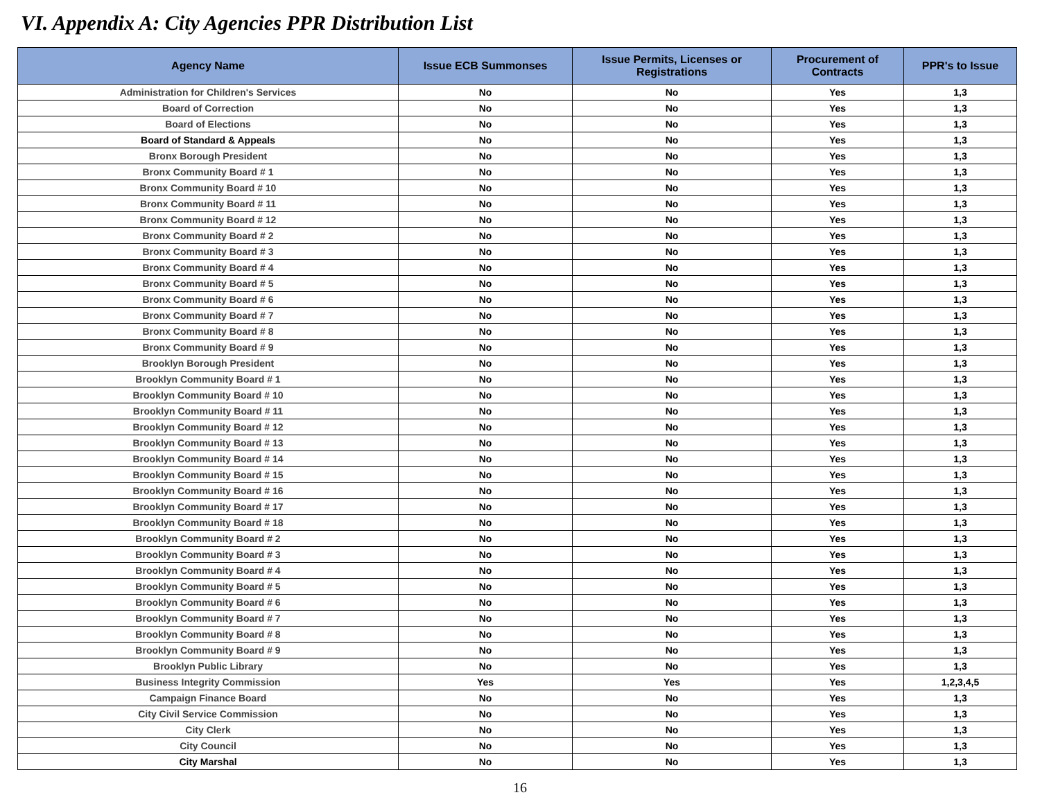VI. Appendix A: City Agencies PPR Distribution List
| Agency Name | Issue ECB Summonses | Issue Permits, Licenses or Registrations | Procurement of Contracts | PPR's to Issue |
| --- | --- | --- | --- | --- |
| Administration for Children's Services | No | No | Yes | 1,3 |
| Board of Correction | No | No | Yes | 1,3 |
| Board of Elections | No | No | Yes | 1,3 |
| Board of Standard & Appeals | No | No | Yes | 1,3 |
| Bronx Borough President | No | No | Yes | 1,3 |
| Bronx Community Board # 1 | No | No | Yes | 1,3 |
| Bronx Community Board # 10 | No | No | Yes | 1,3 |
| Bronx Community Board # 11 | No | No | Yes | 1,3 |
| Bronx Community Board # 12 | No | No | Yes | 1,3 |
| Bronx Community Board # 2 | No | No | Yes | 1,3 |
| Bronx Community Board # 3 | No | No | Yes | 1,3 |
| Bronx Community Board # 4 | No | No | Yes | 1,3 |
| Bronx Community Board # 5 | No | No | Yes | 1,3 |
| Bronx Community Board # 6 | No | No | Yes | 1,3 |
| Bronx Community Board # 7 | No | No | Yes | 1,3 |
| Bronx Community Board # 8 | No | No | Yes | 1,3 |
| Bronx Community Board # 9 | No | No | Yes | 1,3 |
| Brooklyn Borough President | No | No | Yes | 1,3 |
| Brooklyn Community Board # 1 | No | No | Yes | 1,3 |
| Brooklyn Community Board # 10 | No | No | Yes | 1,3 |
| Brooklyn Community Board # 11 | No | No | Yes | 1,3 |
| Brooklyn Community Board # 12 | No | No | Yes | 1,3 |
| Brooklyn Community Board # 13 | No | No | Yes | 1,3 |
| Brooklyn Community Board # 14 | No | No | Yes | 1,3 |
| Brooklyn Community Board # 15 | No | No | Yes | 1,3 |
| Brooklyn Community Board # 16 | No | No | Yes | 1,3 |
| Brooklyn Community Board # 17 | No | No | Yes | 1,3 |
| Brooklyn Community Board # 18 | No | No | Yes | 1,3 |
| Brooklyn Community Board # 2 | No | No | Yes | 1,3 |
| Brooklyn Community Board # 3 | No | No | Yes | 1,3 |
| Brooklyn Community Board # 4 | No | No | Yes | 1,3 |
| Brooklyn Community Board # 5 | No | No | Yes | 1,3 |
| Brooklyn Community Board # 6 | No | No | Yes | 1,3 |
| Brooklyn Community Board # 7 | No | No | Yes | 1,3 |
| Brooklyn Community Board # 8 | No | No | Yes | 1,3 |
| Brooklyn Community Board # 9 | No | No | Yes | 1,3 |
| Brooklyn Public Library | No | No | Yes | 1,3 |
| Business Integrity Commission | Yes | Yes | Yes | 1,2,3,4,5 |
| Campaign Finance Board | No | No | Yes | 1,3 |
| City Civil Service Commission | No | No | Yes | 1,3 |
| City Clerk | No | No | Yes | 1,3 |
| City Council | No | No | Yes | 1,3 |
| City Marshal | No | No | Yes | 1,3 |
16